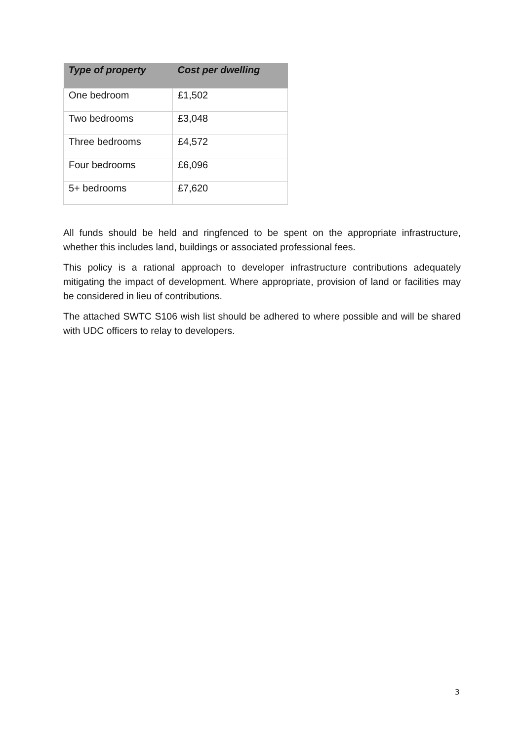| Type of property | Cost per dwelling |
| --- | --- |
| One bedroom | £1,502 |
| Two bedrooms | £3,048 |
| Three bedrooms | £4,572 |
| Four bedrooms | £6,096 |
| 5+ bedrooms | £7,620 |
All funds should be held and ringfenced to be spent on the appropriate infrastructure, whether this includes land, buildings or associated professional fees.
This policy is a rational approach to developer infrastructure contributions adequately mitigating the impact of development. Where appropriate, provision of land or facilities may be considered in lieu of contributions.
The attached SWTC S106 wish list should be adhered to where possible and will be shared with UDC officers to relay to developers.
3